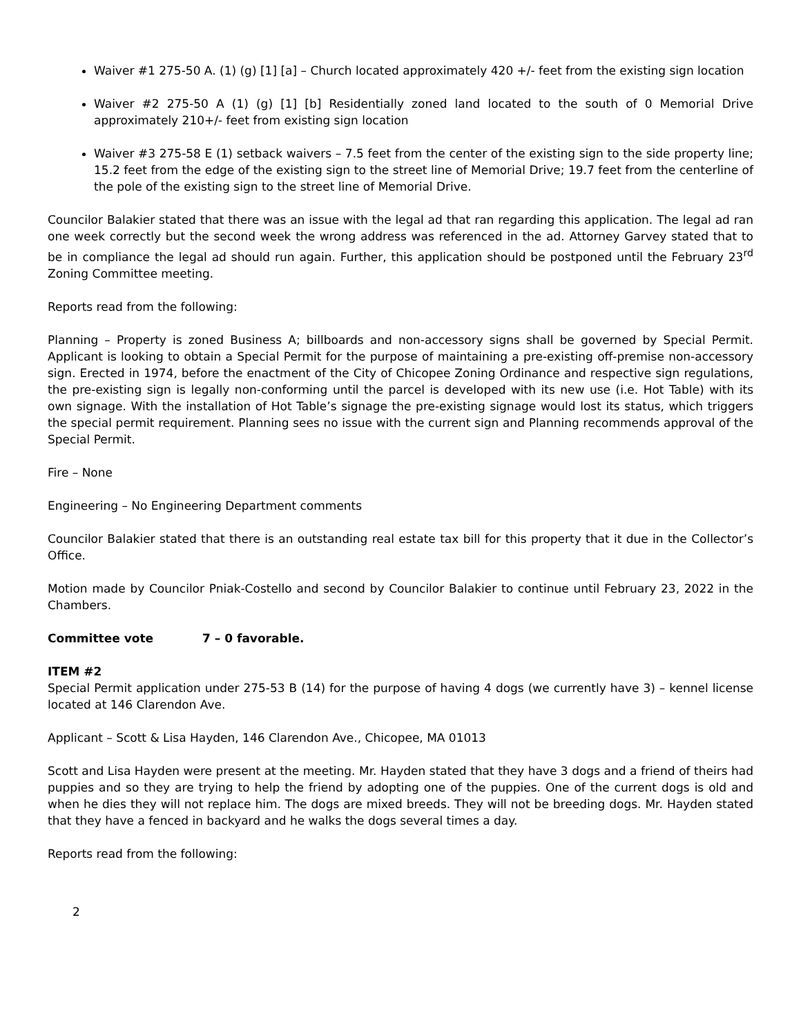Waiver #1 275-50 A. (1) (g) [1] [a] – Church located approximately 420 +/- feet from the existing sign location
Waiver #2 275-50 A (1) (g) [1] [b] Residentially zoned land located to the south of 0 Memorial Drive approximately 210+/- feet from existing sign location
Waiver #3 275-58 E (1) setback waivers – 7.5 feet from the center of the existing sign to the side property line; 15.2 feet from the edge of the existing sign to the street line of Memorial Drive; 19.7 feet from the centerline of the pole of the existing sign to the street line of Memorial Drive.
Councilor Balakier stated that there was an issue with the legal ad that ran regarding this application. The legal ad ran one week correctly but the second week the wrong address was referenced in the ad. Attorney Garvey stated that to be in compliance the legal ad should run again. Further, this application should be postponed until the February 23<sup>rd</sup> Zoning Committee meeting.
Reports read from the following:
Planning – Property is zoned Business A; billboards and non-accessory signs shall be governed by Special Permit. Applicant is looking to obtain a Special Permit for the purpose of maintaining a pre-existing off-premise non-accessory sign. Erected in 1974, before the enactment of the City of Chicopee Zoning Ordinance and respective sign regulations, the pre-existing sign is legally non-conforming until the parcel is developed with its new use (i.e. Hot Table) with its own signage. With the installation of Hot Table’s signage the pre-existing signage would lost its status, which triggers the special permit requirement. Planning sees no issue with the current sign and Planning recommends approval of the Special Permit.
Fire – None
Engineering – No Engineering Department comments
Councilor Balakier stated that there is an outstanding real estate tax bill for this property that it due in the Collector’s Office.
Motion made by Councilor Pniak-Costello and second by Councilor Balakier to continue until February 23, 2022 in the Chambers.
Committee vote 7 – 0 favorable.
ITEM #2
Special Permit application under 275-53 B (14) for the purpose of having 4 dogs (we currently have 3) – kennel license located at 146 Clarendon Ave.
Applicant – Scott & Lisa Hayden, 146 Clarendon Ave., Chicopee, MA 01013
Scott and Lisa Hayden were present at the meeting. Mr. Hayden stated that they have 3 dogs and a friend of theirs had puppies and so they are trying to help the friend by adopting one of the puppies. One of the current dogs is old and when he dies they will not replace him. The dogs are mixed breeds. They will not be breeding dogs. Mr. Hayden stated that they have a fenced in backyard and he walks the dogs several times a day.
Reports read from the following:
2